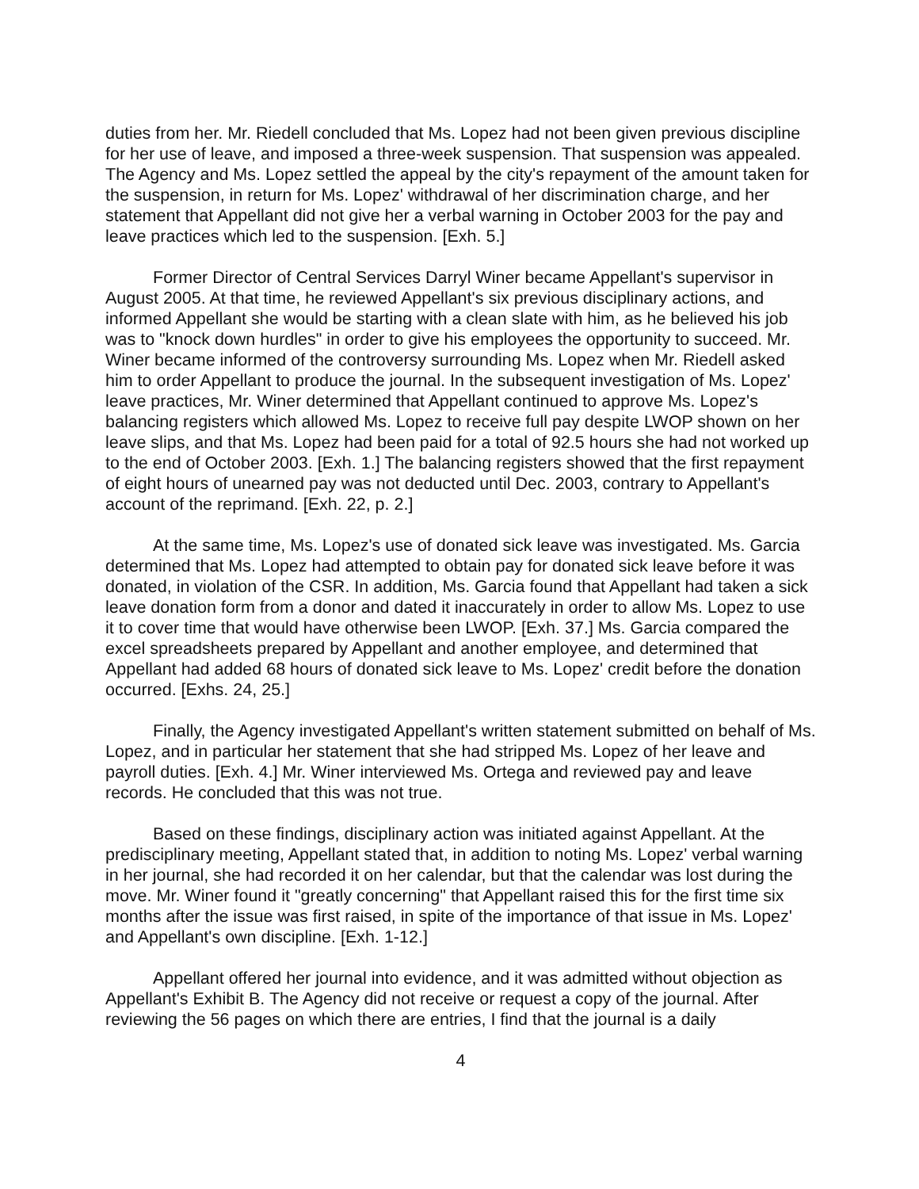duties from her. Mr. Riedell concluded that Ms. Lopez had not been given previous discipline for her use of leave, and imposed a three-week suspension. That suspension was appealed. The Agency and Ms. Lopez settled the appeal by the city's repayment of the amount taken for the suspension, in return for Ms. Lopez' withdrawal of her discrimination charge, and her statement that Appellant did not give her a verbal warning in October 2003 for the pay and leave practices which led to the suspension. [Exh. 5.]
Former Director of Central Services Darryl Winer became Appellant's supervisor in August 2005. At that time, he reviewed Appellant's six previous disciplinary actions, and informed Appellant she would be starting with a clean slate with him, as he believed his job was to "knock down hurdles" in order to give his employees the opportunity to succeed. Mr. Winer became informed of the controversy surrounding Ms. Lopez when Mr. Riedell asked him to order Appellant to produce the journal. In the subsequent investigation of Ms. Lopez' leave practices, Mr. Winer determined that Appellant continued to approve Ms. Lopez's balancing registers which allowed Ms. Lopez to receive full pay despite LWOP shown on her leave slips, and that Ms. Lopez had been paid for a total of 92.5 hours she had not worked up to the end of October 2003. [Exh. 1.] The balancing registers showed that the first repayment of eight hours of unearned pay was not deducted until Dec. 2003, contrary to Appellant's account of the reprimand. [Exh. 22, p. 2.]
At the same time, Ms. Lopez's use of donated sick leave was investigated. Ms. Garcia determined that Ms. Lopez had attempted to obtain pay for donated sick leave before it was donated, in violation of the CSR. In addition, Ms. Garcia found that Appellant had taken a sick leave donation form from a donor and dated it inaccurately in order to allow Ms. Lopez to use it to cover time that would have otherwise been LWOP. [Exh. 37.] Ms. Garcia compared the excel spreadsheets prepared by Appellant and another employee, and determined that Appellant had added 68 hours of donated sick leave to Ms. Lopez' credit before the donation occurred. [Exhs. 24, 25.]
Finally, the Agency investigated Appellant's written statement submitted on behalf of Ms. Lopez, and in particular her statement that she had stripped Ms. Lopez of her leave and payroll duties. [Exh. 4.] Mr. Winer interviewed Ms. Ortega and reviewed pay and leave records. He concluded that this was not true.
Based on these findings, disciplinary action was initiated against Appellant. At the predisciplinary meeting, Appellant stated that, in addition to noting Ms. Lopez' verbal warning in her journal, she had recorded it on her calendar, but that the calendar was lost during the move. Mr. Winer found it "greatly concerning" that Appellant raised this for the first time six months after the issue was first raised, in spite of the importance of that issue in Ms. Lopez' and Appellant's own discipline. [Exh. 1-12.]
Appellant offered her journal into evidence, and it was admitted without objection as Appellant's Exhibit B. The Agency did not receive or request a copy of the journal. After reviewing the 56 pages on which there are entries, I find that the journal is a daily
4